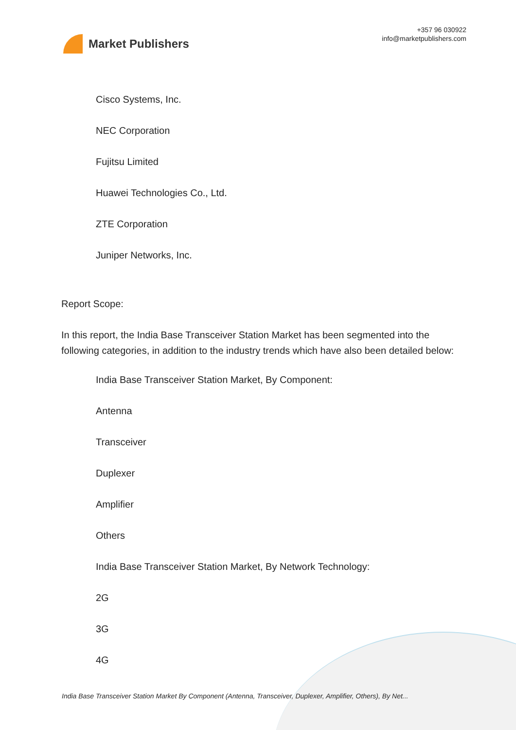Market Publishers
+357 96 030922
info@marketpublishers.com
Cisco Systems, Inc.
NEC Corporation
Fujitsu Limited
Huawei Technologies Co., Ltd.
ZTE Corporation
Juniper Networks, Inc.
Report Scope:
In this report, the India Base Transceiver Station Market has been segmented into the following categories, in addition to the industry trends which have also been detailed below:
India Base Transceiver Station Market, By Component:
Antenna
Transceiver
Duplexer
Amplifier
Others
India Base Transceiver Station Market, By Network Technology:
2G
3G
4G
India Base Transceiver Station Market By Component (Antenna, Transceiver, Duplexer, Amplifier, Others), By Net...